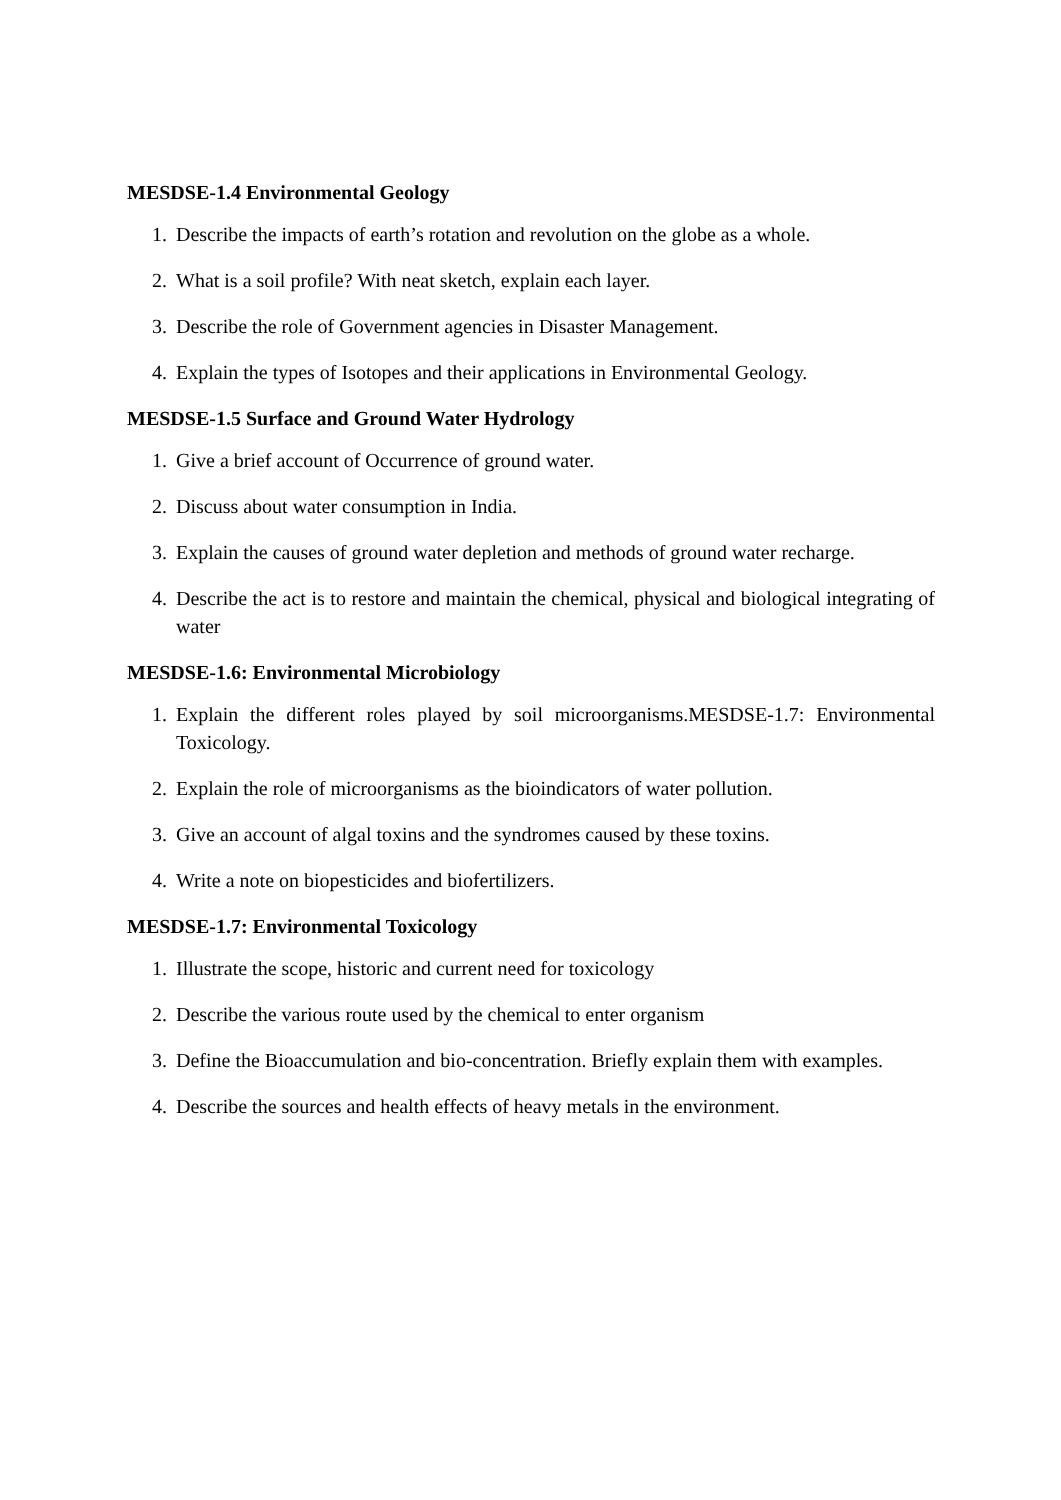MESDSE-1.4 Environmental Geology
1. Describe the impacts of earth’s rotation and revolution on the globe as a whole.
2. What is a soil profile? With neat sketch, explain each layer.
3. Describe the role of Government agencies in Disaster Management.
4. Explain the types of Isotopes and their applications in Environmental Geology.
MESDSE-1.5 Surface and Ground Water Hydrology
1. Give a brief account of Occurrence of ground water.
2. Discuss about water consumption in India.
3. Explain the causes of ground water depletion and methods of ground water recharge.
4. Describe the act is to restore and maintain the chemical, physical and biological integrating of water
MESDSE-1.6: Environmental Microbiology
1. Explain the different roles played by soil microorganisms.MESDSE-1.7: Environmental Toxicology.
2. Explain the role of microorganisms as the bioindicators of water pollution.
3. Give an account of algal toxins and the syndromes caused by these toxins.
4. Write a note on biopesticides and biofertilizers.
MESDSE-1.7: Environmental Toxicology
1. Illustrate the scope, historic and current need for toxicology
2. Describe the various route used by the chemical to enter organism
3. Define the Bioaccumulation and bio-concentration. Briefly explain them with examples.
4. Describe the sources and health effects of heavy metals in the environment.